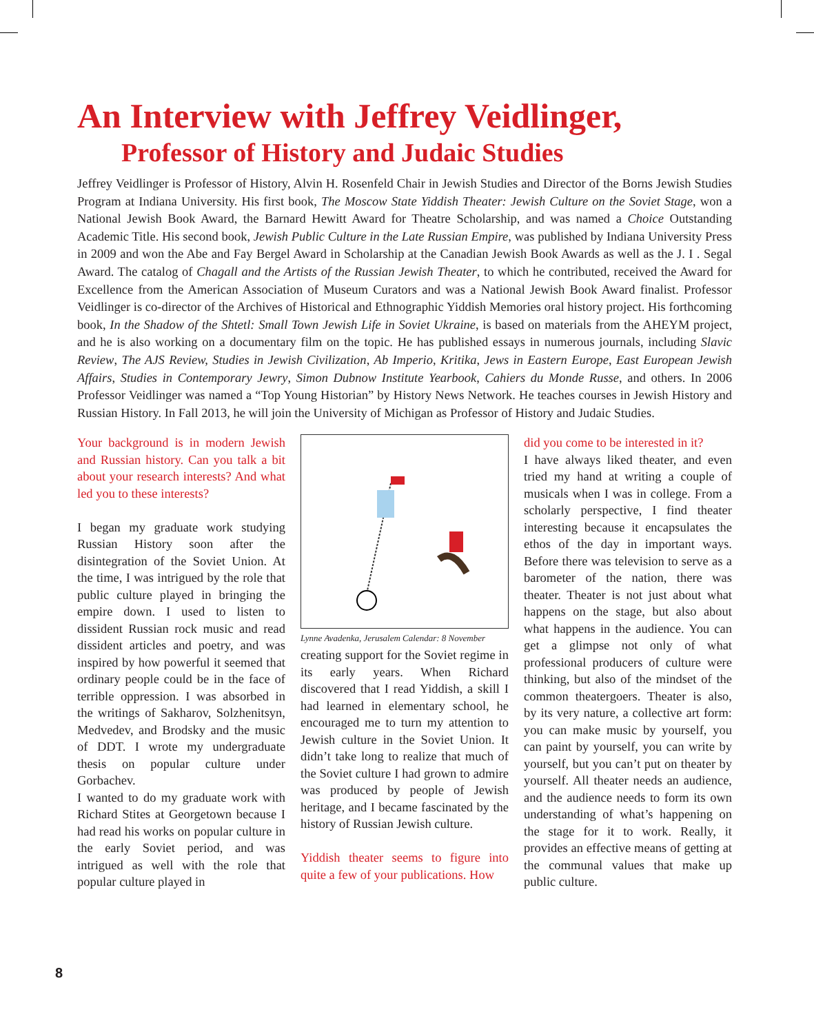An Interview with Jeffrey Veidlinger,
Professor of History and Judaic Studies
Jeffrey Veidlinger is Professor of History, Alvin H. Rosenfeld Chair in Jewish Studies and Director of the Borns Jewish Studies Program at Indiana University. His first book, The Moscow State Yiddish Theater: Jewish Culture on the Soviet Stage, won a National Jewish Book Award, the Barnard Hewitt Award for Theatre Scholarship, and was named a Choice Outstanding Academic Title. His second book, Jewish Public Culture in the Late Russian Empire, was published by Indiana University Press in 2009 and won the Abe and Fay Bergel Award in Scholarship at the Canadian Jewish Book Awards as well as the J. I . Segal Award. The catalog of Chagall and the Artists of the Russian Jewish Theater, to which he contributed, received the Award for Excellence from the American Association of Museum Curators and was a National Jewish Book Award finalist. Professor Veidlinger is co-director of the Archives of Historical and Ethnographic Yiddish Memories oral history project. His forthcoming book, In the Shadow of the Shtetl: Small Town Jewish Life in Soviet Ukraine, is based on materials from the AHEYM project, and he is also working on a documentary film on the topic. He has published essays in numerous journals, including Slavic Review, The AJS Review, Studies in Jewish Civilization, Ab Imperio, Kritika, Jews in Eastern Europe, East European Jewish Affairs, Studies in Contemporary Jewry, Simon Dubnow Institute Yearbook, Cahiers du Monde Russe, and others. In 2006 Professor Veidlinger was named a “Top Young Historian” by History News Network. He teaches courses in Jewish History and Russian History. In Fall 2013, he will join the University of Michigan as Professor of History and Judaic Studies.
Your background is in modern Jewish and Russian history. Can you talk a bit about your research interests? And what led you to these interests?
I began my graduate work studying Russian History soon after the disintegration of the Soviet Union. At the time, I was intrigued by the role that public culture played in bringing the empire down. I used to listen to dissident Russian rock music and read dissident articles and poetry, and was inspired by how powerful it seemed that ordinary people could be in the face of terrible oppression. I was absorbed in the writings of Sakharov, Solzhenitsyn, Medvedev, and Brodsky and the music of DDT. I wrote my undergraduate thesis on popular culture under Gorbachev.
I wanted to do my graduate work with Richard Stites at Georgetown because I had read his works on popular culture in the early Soviet period, and was intrigued as well with the role that popular culture played in
Lynne Avadenka, Jerusalem Calendar: 8 November
creating support for the Soviet regime in its early years. When Richard discovered that I read Yiddish, a skill I had learned in elementary school, he encouraged me to turn my attention to Jewish culture in the Soviet Union. It didn’t take long to realize that much of the Soviet culture I had grown to admire was produced by people of Jewish heritage, and I became fascinated by the history of Russian Jewish culture.
Yiddish theater seems to figure into quite a few of your publications. How
did you come to be interested in it?
I have always liked theater, and even tried my hand at writing a couple of musicals when I was in college. From a scholarly perspective, I find theater interesting because it encapsulates the ethos of the day in important ways. Before there was television to serve as a barometer of the nation, there was theater. Theater is not just about what happens on the stage, but also about what happens in the audience. You can get a glimpse not only of what professional producers of culture were thinking, but also of the mindset of the common theatergoers. Theater is also, by its very nature, a collective art form: you can make music by yourself, you can paint by yourself, you can write by yourself, but you can’t put on theater by yourself. All theater needs an audience, and the audience needs to form its own understanding of what’s happening on the stage for it to work. Really, it provides an effective means of getting at the communal values that make up public culture.
8